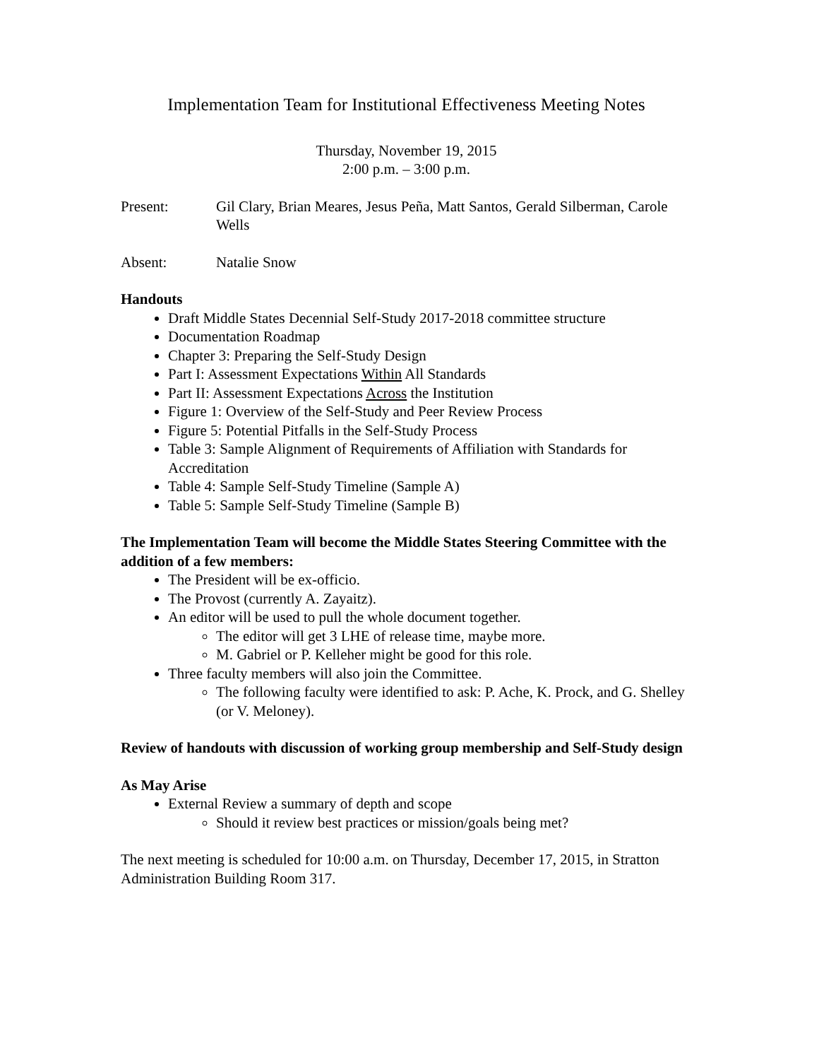Implementation Team for Institutional Effectiveness Meeting Notes
Thursday, November 19, 2015
2:00 p.m. – 3:00 p.m.
Present: Gil Clary, Brian Meares, Jesus Peña, Matt Santos, Gerald Silberman, Carole Wells
Absent: Natalie Snow
Handouts
Draft Middle States Decennial Self-Study 2017-2018 committee structure
Documentation Roadmap
Chapter 3: Preparing the Self-Study Design
Part I: Assessment Expectations Within All Standards
Part II: Assessment Expectations Across the Institution
Figure 1: Overview of the Self-Study and Peer Review Process
Figure 5: Potential Pitfalls in the Self-Study Process
Table 3: Sample Alignment of Requirements of Affiliation with Standards for Accreditation
Table 4: Sample Self-Study Timeline (Sample A)
Table 5: Sample Self-Study Timeline (Sample B)
The Implementation Team will become the Middle States Steering Committee with the addition of a few members:
The President will be ex-officio.
The Provost (currently A. Zayaitz).
An editor will be used to pull the whole document together.
The editor will get 3 LHE of release time, maybe more.
M. Gabriel or P. Kelleher might be good for this role.
Three faculty members will also join the Committee.
The following faculty were identified to ask: P. Ache, K. Prock, and G. Shelley (or V. Meloney).
Review of handouts with discussion of working group membership and Self-Study design
As May Arise
External Review a summary of depth and scope
Should it review best practices or mission/goals being met?
The next meeting is scheduled for 10:00 a.m. on Thursday, December 17, 2015, in Stratton Administration Building Room 317.